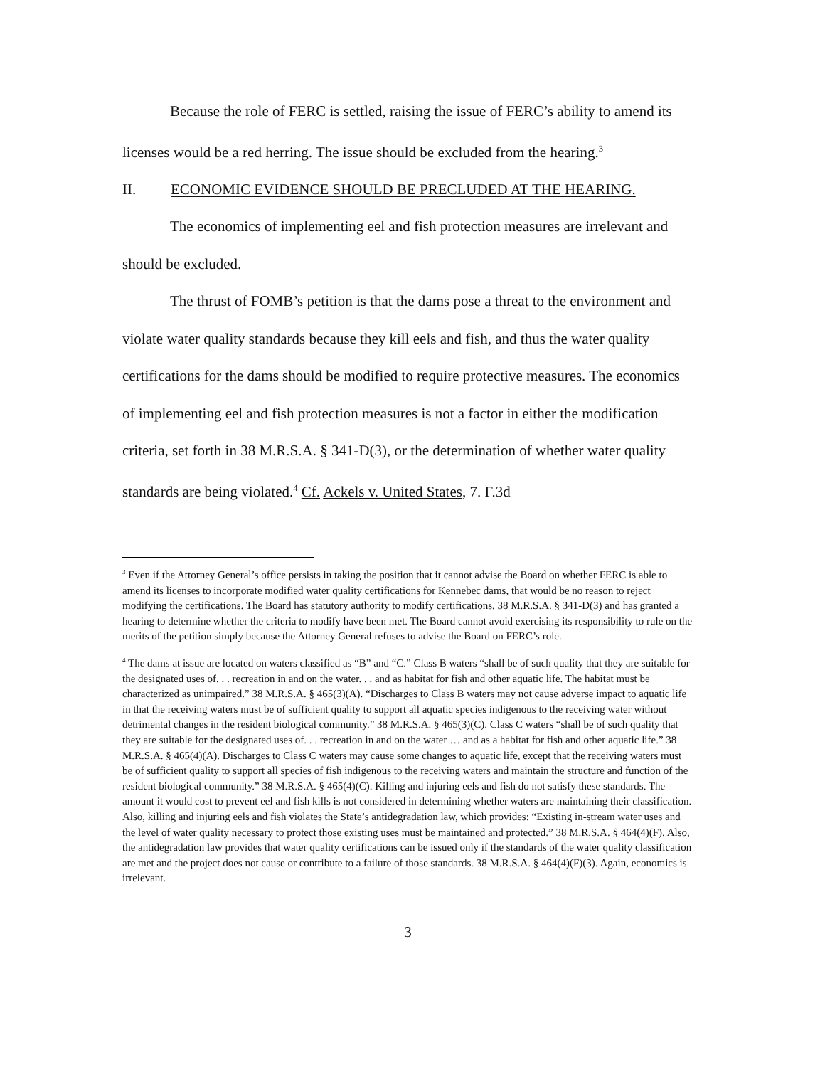Because the role of FERC is settled, raising the issue of FERC’s ability to amend its licenses would be a red herring. The issue should be excluded from the hearing.<sup>3</sup>
II. ECONOMIC EVIDENCE SHOULD BE PRECLUDED AT THE HEARING.
The economics of implementing eel and fish protection measures are irrelevant and should be excluded.
The thrust of FOMB’s petition is that the dams pose a threat to the environment and violate water quality standards because they kill eels and fish, and thus the water quality certifications for the dams should be modified to require protective measures. The economics of implementing eel and fish protection measures is not a factor in either the modification criteria, set forth in 38 M.R.S.A. § 341-D(3), or the determination of whether water quality standards are being violated.<sup>4</sup> Cf. Ackels v. United States, 7. F.3d
<sup>3</sup> Even if the Attorney General’s office persists in taking the position that it cannot advise the Board on whether FERC is able to amend its licenses to incorporate modified water quality certifications for Kennebec dams, that would be no reason to reject modifying the certifications. The Board has statutory authority to modify certifications, 38 M.R.S.A. § 341-D(3) and has granted a hearing to determine whether the criteria to modify have been met. The Board cannot avoid exercising its responsibility to rule on the merits of the petition simply because the Attorney General refuses to advise the Board on FERC’s role.
<sup>4</sup> The dams at issue are located on waters classified as “B” and “C.” Class B waters “shall be of such quality that they are suitable for the designated uses of. . . recreation in and on the water. . . and as habitat for fish and other aquatic life. The habitat must be characterized as unimpaired.” 38 M.R.S.A. § 465(3)(A). “Discharges to Class B waters may not cause adverse impact to aquatic life in that the receiving waters must be of sufficient quality to support all aquatic species indigenous to the receiving water without detrimental changes in the resident biological community.” 38 M.R.S.A. § 465(3)(C). Class C waters “shall be of such quality that they are suitable for the designated uses of. . . recreation in and on the water … and as a habitat for fish and other aquatic life.” 38 M.R.S.A. § 465(4)(A). Discharges to Class C waters may cause some changes to aquatic life, except that the receiving waters must be of sufficient quality to support all species of fish indigenous to the receiving waters and maintain the structure and function of the resident biological community.” 38 M.R.S.A. § 465(4)(C). Killing and injuring eels and fish do not satisfy these standards. The amount it would cost to prevent eel and fish kills is not considered in determining whether waters are maintaining their classification. Also, killing and injuring eels and fish violates the State’s antidegradation law, which provides: “Existing in-stream water uses and the level of water quality necessary to protect those existing uses must be maintained and protected.” 38 M.R.S.A. § 464(4)(F). Also, the antidegradation law provides that water quality certifications can be issued only if the standards of the water quality classification are met and the project does not cause or contribute to a failure of those standards. 38 M.R.S.A. § 464(4)(F)(3). Again, economics is irrelevant.
3